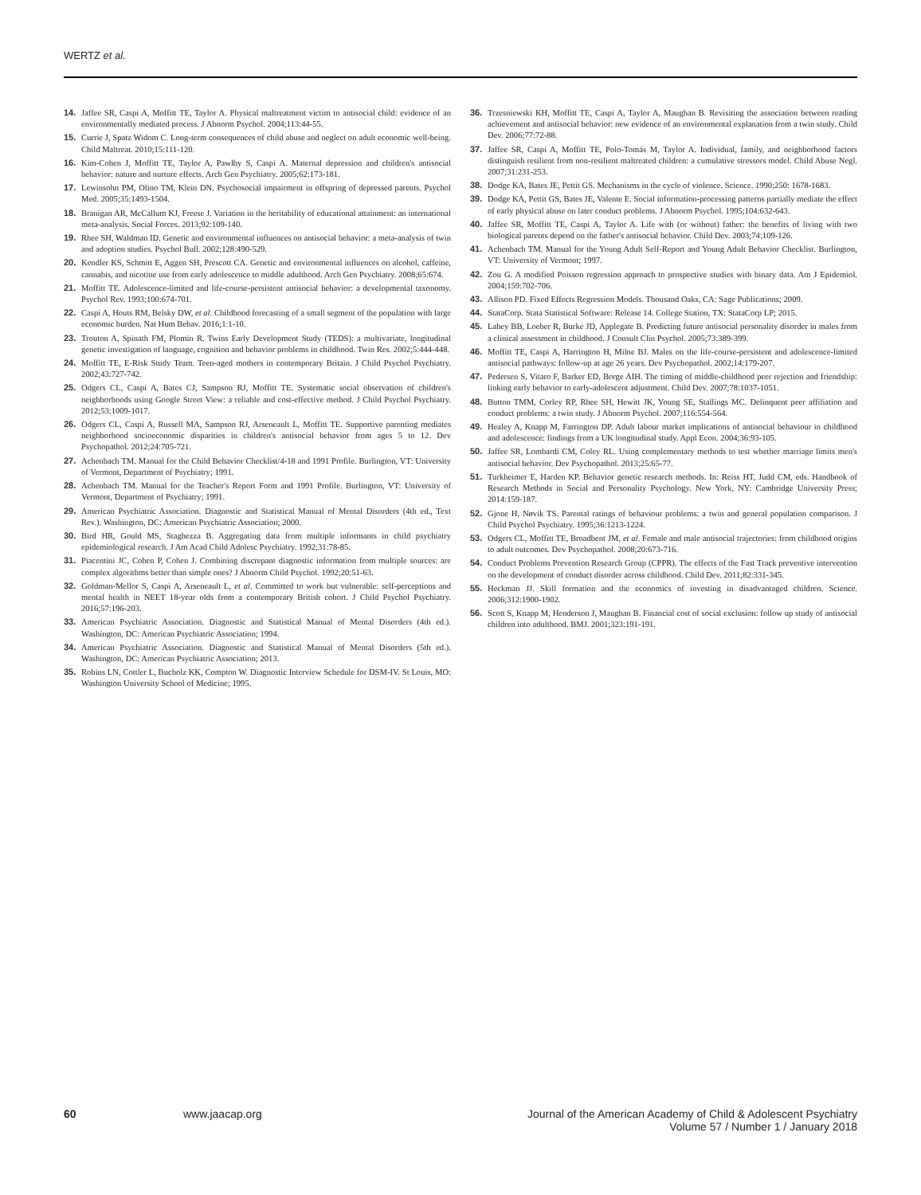WERTZ et al.
14. Jaffee SR, Caspi A, Moffitt TE, Taylor A. Physical maltreatment victim to antisocial child: evidence of an environmentally mediated process. J Abnorm Psychol. 2004;113:44-55.
15. Currie J, Spatz Widom C. Long-term consequences of child abuse and neglect on adult economic well-being. Child Maltreat. 2010;15:111-120.
16. Kim-Cohen J, Moffitt TE, Taylor A, Pawlby S, Caspi A. Maternal depression and children's antisocial behavior: nature and nurture effects. Arch Gen Psychiatry. 2005;62:173-181.
17. Lewinsohn PM, Olino TM, Klein DN. Psychosocial impairment in offspring of depressed parents. Psychol Med. 2005;35:1493-1504.
18. Branigan AR, McCallum KJ, Freese J. Variation in the heritability of educational attainment: an international meta-analysis. Social Forces. 2013;92:109-140.
19. Rhee SH, Waldman ID. Genetic and environmental influences on antisocial behavior: a meta-analysis of twin and adoption studies. Psychol Bull. 2002;128:490-529.
20. Kendler KS, Schmitt E, Aggen SH, Prescott CA. Genetic and environmental influences on alcohol, caffeine, cannabis, and nicotine use from early adolescence to middle adulthood. Arch Gen Psychiatry. 2008;65:674.
21. Moffitt TE. Adolescence-limited and life-course-persistent antisocial behavior: a developmental taxonomy. Psychol Rev. 1993;100:674-701.
22. Caspi A, Houts RM, Belsky DW, et al. Childhood forecasting of a small segment of the population with large economic burden. Nat Hum Behav. 2016;1:1-10.
23. Trouton A, Spinath FM, Plomin R. Twins Early Development Study (TEDS): a multivariate, longitudinal genetic investigation of language, cognition and behavior problems in childhood. Twin Res. 2002;5:444-448.
24. Moffitt TE, E-Risk Study Team. Teen-aged mothers in contemporary Britain. J Child Psychol Psychiatry. 2002;43:727-742.
25. Odgers CL, Caspi A, Bates CJ, Sampson RJ, Moffitt TE. Systematic social observation of children's neighborhoods using Google Street View: a reliable and cost-effective method. J Child Psychol Psychiatry. 2012;53:1009-1017.
26. Odgers CL, Caspi A, Russell MA, Sampson RJ, Arseneault L, Moffitt TE. Supportive parenting mediates neighborhood socioeconomic disparities in children's antisocial behavior from ages 5 to 12. Dev Psychopathol. 2012;24:705-721.
27. Achenbach TM. Manual for the Child Behavior Checklist/4-18 and 1991 Profile. Burlington, VT: University of Vermont, Department of Psychiatry; 1991.
28. Achenbach TM. Manual for the Teacher's Report Form and 1991 Profile. Burlington, VT: University of Vermont, Department of Psychiatry; 1991.
29. American Psychiatric Association. Diagnostic and Statistical Manual of Mental Disorders (4th ed., Text Rev.). Washington, DC: American Psychiatric Association; 2000.
30. Bird HR, Gould MS, Staghezza B. Aggregating data from multiple informants in child psychiatry epidemiological research. J Am Acad Child Adolesc Psychiatry. 1992;31:78-85.
31. Piacentini JC, Cohen P, Cohen J. Combining discrepant diagnostic information from multiple sources: are complex algorithms better than simple ones? J Abnorm Child Psychol. 1992;20:51-63.
32. Goldman-Mellor S, Caspi A, Arseneault L, et al. Committed to work but vulnerable: self-perceptions and mental health in NEET 18-year olds from a contemporary British cohort. J Child Psychol Psychiatry. 2016;57:196-203.
33. American Psychiatric Association. Diagnostic and Statistical Manual of Mental Disorders (4th ed.). Washington, DC: American Psychiatric Association; 1994.
34. American Psychiatric Association. Diagnostic and Statistical Manual of Mental Disorders (5th ed.). Washington, DC: American Psychiatric Association; 2013.
35. Robins LN, Cottler L, Bucholz KK, Compton W. Diagnostic Interview Schedule for DSM-IV. St Louis, MO: Washington University School of Medicine; 1995.
36. Trzesniewski KH, Moffitt TE, Caspi A, Taylor A, Maughan B. Revisiting the association between reading achievement and antisocial behavior: new evidence of an environmental explanation from a twin study. Child Dev. 2006;77:72-88.
37. Jaffee SR, Caspi A, Moffitt TE, Polo-Tomás M, Taylor A. Individual, family, and neighborhood factors distinguish resilient from non-resilient maltreated children: a cumulative stressors model. Child Abuse Negl. 2007;31:231-253.
38. Dodge KA, Bates JE, Pettit GS. Mechanisms in the cycle of violence. Science. 1990;250: 1678-1683.
39. Dodge KA, Pettit GS, Bates JE, Valente E. Social information-processing patterns partially mediate the effect of early physical abuse on later conduct problems. J Abnorm Psychol. 1995;104:632-643.
40. Jaffee SR, Moffitt TE, Caspi A, Taylor A. Life with (or without) father: the benefits of living with two biological parents depend on the father's antisocial behavior. Child Dev. 2003;74:109-126.
41. Achenbach TM. Manual for the Young Adult Self-Report and Young Adult Behavior Checklist. Burlington, VT: University of Vermont; 1997.
42. Zou G. A modified Poisson regression approach to prospective studies with binary data. Am J Epidemiol. 2004;159:702-706.
43. Allison PD. Fixed Effects Regression Models. Thousand Oaks, CA: Sage Publications; 2009.
44. StataCorp. Stata Statistical Software: Release 14. College Station, TX: StataCorp LP; 2015.
45. Lahey BB, Loeber R, Burke JD, Applegate B. Predicting future antisocial personality disorder in males from a clinical assessment in childhood. J Consult Clin Psychol. 2005;73:389-399.
46. Moffitt TE, Caspi A, Harrington H, Milne BJ. Males on the life-course-persistent and adolescence-limited antisocial pathways: follow-up at age 26 years. Dev Psychopathol. 2002;14:179-207.
47. Pedersen S, Vitaro F, Barker ED, Borge AIH. The timing of middle-childhood peer rejection and friendship: linking early behavior to early-adolescent adjustment. Child Dev. 2007;78:1037-1051.
48. Button TMM, Corley RP, Rhee SH, Hewitt JK, Young SE, Stallings MC. Delinquent peer affiliation and conduct problems: a twin study. J Abnorm Psychol. 2007;116:554-564.
49. Healey A, Knapp M, Farrington DP. Adult labour market implications of antisocial behaviour in childhood and adolescence: findings from a UK longitudinal study. Appl Econ. 2004;36:93-105.
50. Jaffee SR, Lombardi CM, Coley RL. Using complementary methods to test whether marriage limits men's antisocial behavior. Dev Psychopathol. 2013;25:65-77.
51. Turkheimer E, Harden KP. Behavior genetic research methods. In: Reiss HT, Judd CM, eds. Handbook of Research Methods in Social and Personality Psychology. New York, NY: Cambridge University Press; 2014:159-187.
52. Gjone H, Nøvik TS. Parental ratings of behaviour problems: a twin and general population comparison. J Child Psychol Psychiatry. 1995;36:1213-1224.
53. Odgers CL, Moffitt TE, Broadbent JM, et al. Female and male antisocial trajectories: from childhood origins to adult outcomes. Dev Psychopathol. 2008;20:673-716.
54. Conduct Problems Prevention Research Group (CPPR). The effects of the Fast Track preventive intervention on the development of conduct disorder across childhood. Child Dev. 2011;82:331-345.
55. Heckman JJ. Skill formation and the economics of investing in disadvantaged children. Science. 2006;312:1900-1902.
56. Scott S, Knapp M, Henderson J, Maughan B. Financial cost of social exclusion: follow up study of antisocial children into adulthood. BMJ. 2001;323:191-191.
60 www.jaacap.org Journal of the American Academy of Child & Adolescent Psychiatry
Volume 57 / Number 1 / January 2018